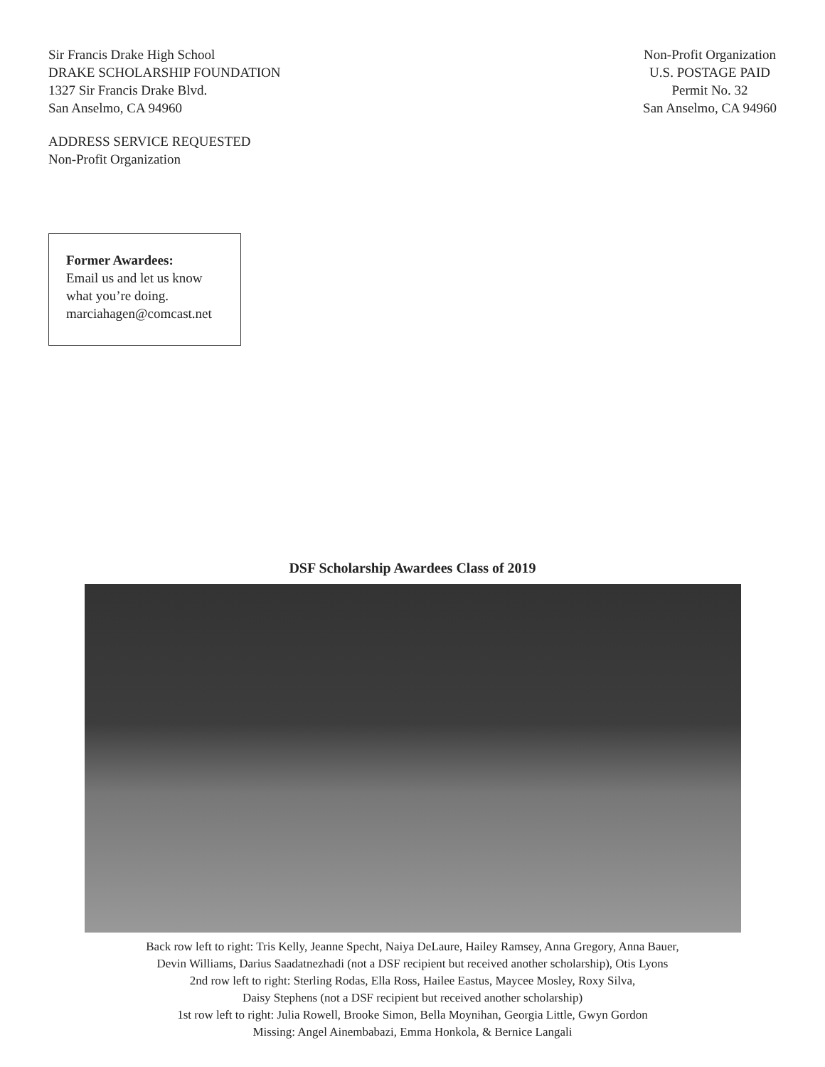Sir Francis Drake High School
DRAKE SCHOLARSHIP FOUNDATION
1327 Sir Francis Drake Blvd.
San Anselmo, CA 94960
Non-Profit Organization
U.S. POSTAGE PAID
Permit No. 32
San Anselmo, CA 94960
ADDRESS SERVICE REQUESTED
Non-Profit Organization
Former Awardees:
Email us and let us know what you’re doing.
marciahagen@comcast.net
DSF Scholarship Awardees Class of 2019
Back row left to right: Tris Kelly, Jeanne Specht, Naiya DeLaure, Hailey Ramsey, Anna Gregory, Anna Bauer,
Devin Williams, Darius Saadatnezhadi (not a DSF recipient but received another scholarship), Otis Lyons
2nd row left to right: Sterling Rodas, Ella Ross, Hailee Eastus, Maycee Mosley, Roxy Silva,
Daisy Stephens (not a DSF recipient but received another scholarship)
1st row left to right: Julia Rowell, Brooke Simon, Bella Moynihan, Georgia Little, Gwyn Gordon
Missing: Angel Ainembabazi, Emma Honkola, & Bernice Langali